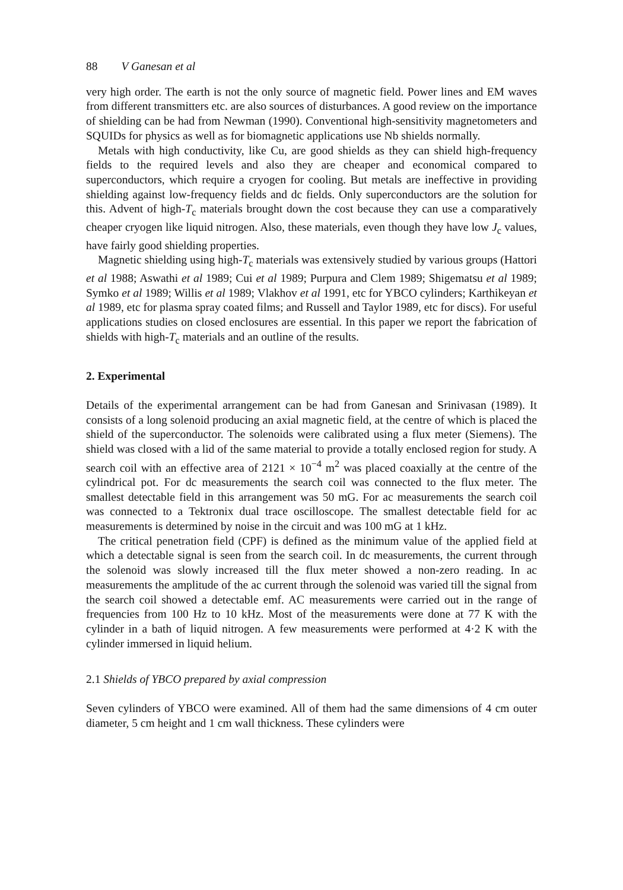88 V Ganesan et al
very high order. The earth is not the only source of magnetic field. Power lines and EM waves from different transmitters etc. are also sources of disturbances. A good review on the importance of shielding can be had from Newman (1990). Conventional high-sensitivity magnetometers and SQUIDs for physics as well as for biomagnetic applications use Nb shields normally.
Metals with high conductivity, like Cu, are good shields as they can shield high-frequency fields to the required levels and also they are cheaper and economical compared to superconductors, which require a cryogen for cooling. But metals are ineffective in providing shielding against low-frequency fields and dc fields. Only superconductors are the solution for this. Advent of high-T<sub>c</sub> materials brought down the cost because they can use a comparatively cheaper cryogen like liquid nitrogen. Also, these materials, even though they have low J<sub>c</sub> values, have fairly good shielding properties.
Magnetic shielding using high-T<sub>c</sub> materials was extensively studied by various groups (Hattori et al 1988; Aswathi et al 1989; Cui et al 1989; Purpura and Clem 1989; Shigematsu et al 1989; Symko et al 1989; Willis et al 1989; Vlakhov et al 1991, etc for YBCO cylinders; Karthikeyan et al 1989, etc for plasma spray coated films; and Russell and Taylor 1989, etc for discs). For useful applications studies on closed enclosures are essential. In this paper we report the fabrication of shields with high-T<sub>c</sub> materials and an outline of the results.
2. Experimental
Details of the experimental arrangement can be had from Ganesan and Srinivasan (1989). It consists of a long solenoid producing an axial magnetic field, at the centre of which is placed the shield of the superconductor. The solenoids were calibrated using a flux meter (Siemens). The shield was closed with a lid of the same material to provide a totally enclosed region for study. A search coil with an effective area of 2121 × 10<sup>−4</sup> m<sup>2</sup> was placed coaxially at the centre of the cylindrical pot. For dc measurements the search coil was connected to the flux meter. The smallest detectable field in this arrangement was 50 mG. For ac measurements the search coil was connected to a Tektronix dual trace oscilloscope. The smallest detectable field for ac measurements is determined by noise in the circuit and was 100 mG at 1 kHz.
The critical penetration field (CPF) is defined as the minimum value of the applied field at which a detectable signal is seen from the search coil. In dc measurements, the current through the solenoid was slowly increased till the flux meter showed a non-zero reading. In ac measurements the amplitude of the ac current through the solenoid was varied till the signal from the search coil showed a detectable emf. AC measurements were carried out in the range of frequencies from 100 Hz to 10 kHz. Most of the measurements were done at 77 K with the cylinder in a bath of liquid nitrogen. A few measurements were performed at 4·2 K with the cylinder immersed in liquid helium.
2.1 Shields of YBCO prepared by axial compression
Seven cylinders of YBCO were examined. All of them had the same dimensions of 4 cm outer diameter, 5 cm height and 1 cm wall thickness. These cylinders were